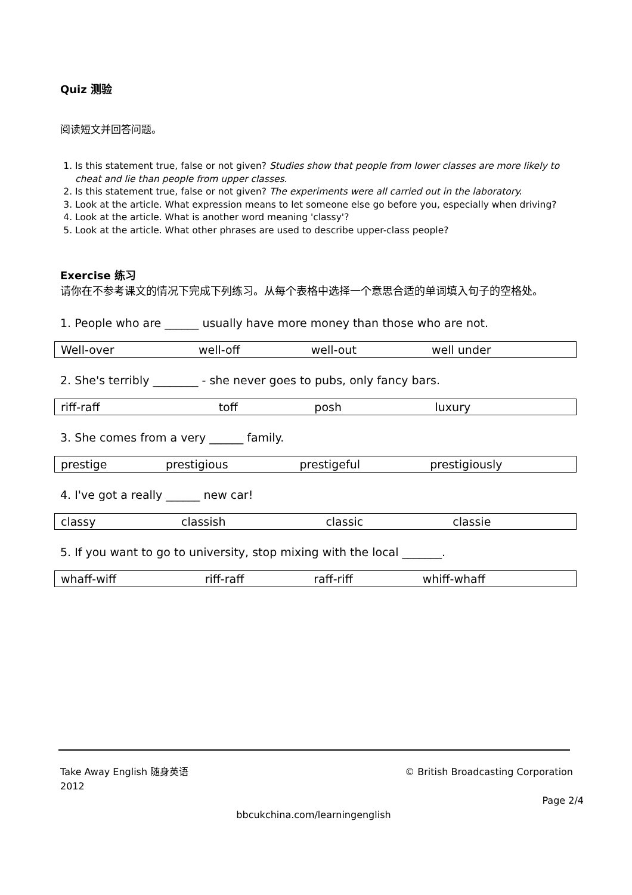Quiz 测验
阅读短文并回答问题。
1. Is this statement true, false or not given? Studies show that people from lower classes are more likely to cheat and lie than people from upper classes.
2. Is this statement true, false or not given? The experiments were all carried out in the laboratory.
3. Look at the article. What expression means to let someone else go before you, especially when driving?
4. Look at the article. What is another word meaning 'classy'?
5. Look at the article. What other phrases are used to describe upper-class people?
Exercise 练习
请你在不参考课文的情况下完成下列练习。从每个表格中选择一个意思合适的单词填入句子的空格处。
1. People who are ______ usually have more money than those who are not.
| Well-over | well-off | well-out | well under |
2. She's terribly ________ - she never goes to pubs, only fancy bars.
| riff-raff | toff | posh | luxury |
3. She comes from a very ______ family.
| prestige | prestigious | prestigeful | prestigiously |
4. I've got a really ______ new car!
| classy | classish | classic | classie |
5. If you want to go to university, stop mixing with the local _______.
| whaff-wiff | riff-raff | raff-riff | whiff-whaff |
Take Away English 随身英语
2012 © British Broadcasting Corporation
Page 2/4
bbcukchina.com/learningenglish